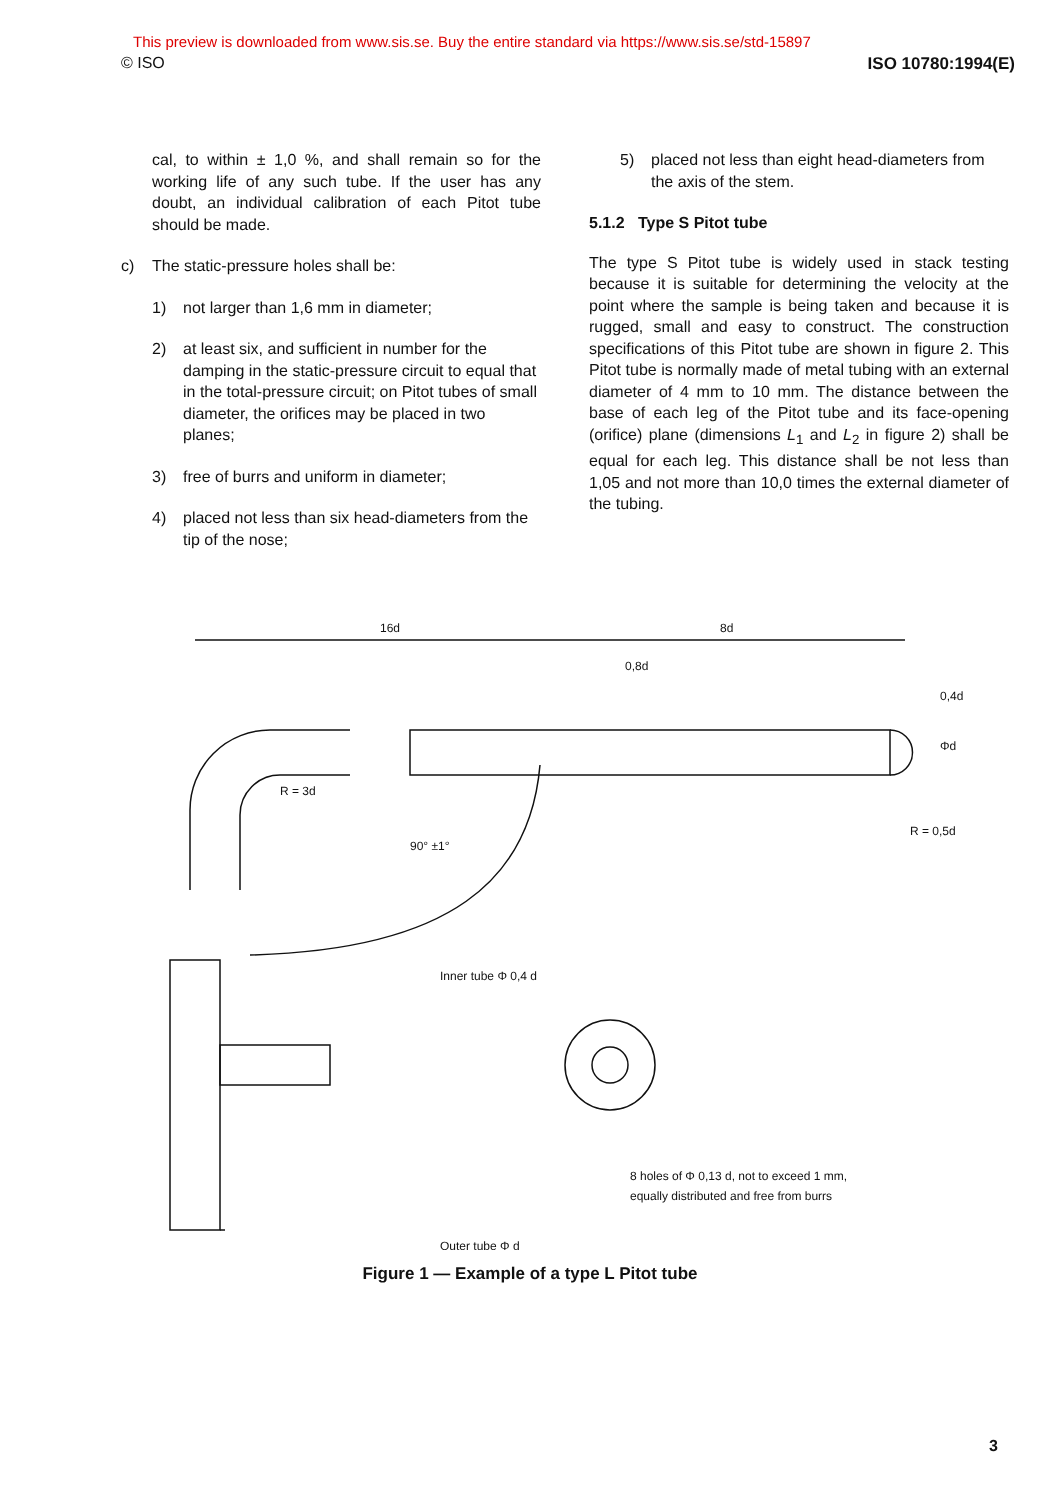This preview is downloaded from www.sis.se. Buy the entire standard via https://www.sis.se/std-15897
© ISO ISO 10780:1994(E)
cal, to within ± 1,0 %, and shall remain so for the working life of any such tube. If the user has any doubt, an individual calibration of each Pitot tube should be made.
c) The static-pressure holes shall be:
1) not larger than 1,6 mm in diameter;
2) at least six, and sufficient in number for the damping in the static-pressure circuit to equal that in the total-pressure circuit; on Pitot tubes of small diameter, the orifices may be placed in two planes;
3) free of burrs and uniform in diameter;
4) placed not less than six head-diameters from the tip of the nose;
5) placed not less than eight head-diameters from the axis of the stem.
5.1.2 Type S Pitot tube
The type S Pitot tube is widely used in stack testing because it is suitable for determining the velocity at the point where the sample is being taken and because it is rugged, small and easy to construct. The construction specifications of this Pitot tube are shown in figure 2. This Pitot tube is normally made of metal tubing with an external diameter of 4 mm to 10 mm. The distance between the base of each leg of the Pitot tube and its face-opening (orifice) plane (dimensions L<sub>1</sub> and L<sub>2</sub> in figure 2) shall be equal for each leg. This distance shall be not less than 1,05 and not more than 10,0 times the external diameter of the tubing.
16d
8d
0,8d
Inner tube Φ 0,4 d
Outer tube Φ d
8 holes of Φ 0,13 d, not to exceed 1 mm,
equally distributed and free from burrs
R = 0,5d
90° ±1°
R = 3d
Φd
0,4d
Figure 1 — Example of a type L Pitot tube
3